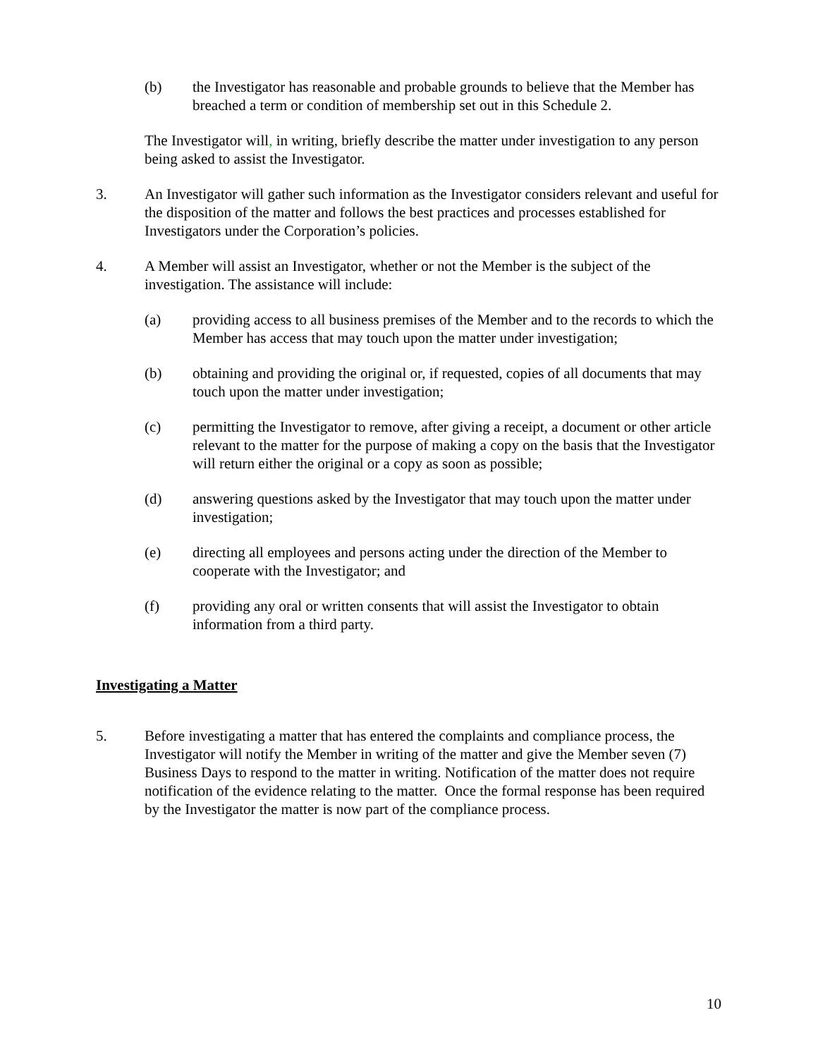(b) the Investigator has reasonable and probable grounds to believe that the Member has breached a term or condition of membership set out in this Schedule 2.
The Investigator will, in writing, briefly describe the matter under investigation to any person being asked to assist the Investigator.
3. An Investigator will gather such information as the Investigator considers relevant and useful for the disposition of the matter and follows the best practices and processes established for Investigators under the Corporation’s policies.
4. A Member will assist an Investigator, whether or not the Member is the subject of the investigation. The assistance will include:
(a) providing access to all business premises of the Member and to the records to which the Member has access that may touch upon the matter under investigation;
(b) obtaining and providing the original or, if requested, copies of all documents that may touch upon the matter under investigation;
(c) permitting the Investigator to remove, after giving a receipt, a document or other article relevant to the matter for the purpose of making a copy on the basis that the Investigator will return either the original or a copy as soon as possible;
(d) answering questions asked by the Investigator that may touch upon the matter under investigation;
(e) directing all employees and persons acting under the direction of the Member to cooperate with the Investigator; and
(f) providing any oral or written consents that will assist the Investigator to obtain information from a third party.
Investigating a Matter
5. Before investigating a matter that has entered the complaints and compliance process, the Investigator will notify the Member in writing of the matter and give the Member seven (7) Business Days to respond to the matter in writing. Notification of the matter does not require notification of the evidence relating to the matter. Once the formal response has been required by the Investigator the matter is now part of the compliance process.
10